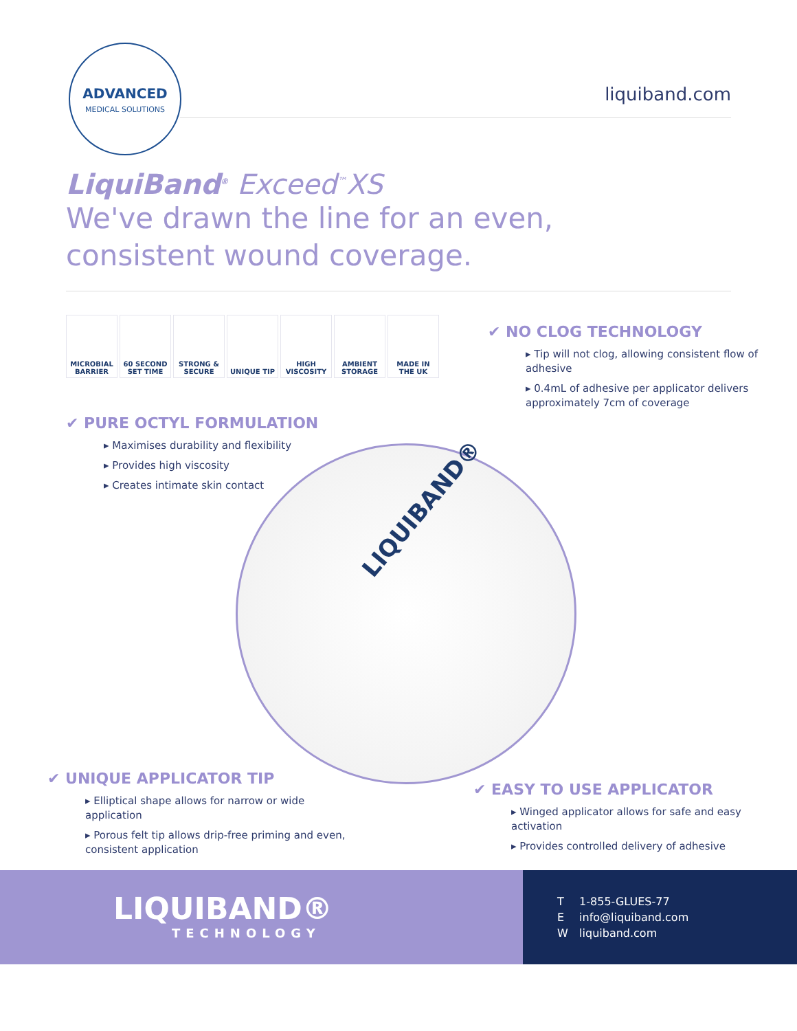ADVANCED
MEDICAL SOLUTIONS
liquiband.com
LiquiBand<sup>®</sup> Exceed<sup>™</sup>XS
We've drawn the line for an even, consistent wound coverage.
MICROBIAL BARRIER
60 SECOND SET TIME
STRONG & SECURE
UNIQUE TIP HIGH VISCOSITY
AMBIENT STORAGE
MADE IN THE UK
LIQUIBAND®
✔ NO CLOG TECHNOLOGY
▸ Tip will not clog, allowing consistent flow of adhesive
▸ 0.4mL of adhesive per applicator delivers approximately 7cm of coverage
✔ PURE OCTYL FORMULATION
▸ Maximises durability and flexibility
▸ Provides high viscosity
▸ Creates intimate skin contact
✔ UNIQUE APPLICATOR TIP
▸ Elliptical shape allows for narrow or wide application
▸ Porous felt tip allows drip-free priming and even, consistent application
✔ EASY TO USE APPLICATOR
▸ Winged applicator allows for safe and easy activation
▸ Provides controlled delivery of adhesive
LIQUIBAND®
TECHNOLOGY
T 1-855-GLUES-77
E info@liquiband.com
W liquiband.com